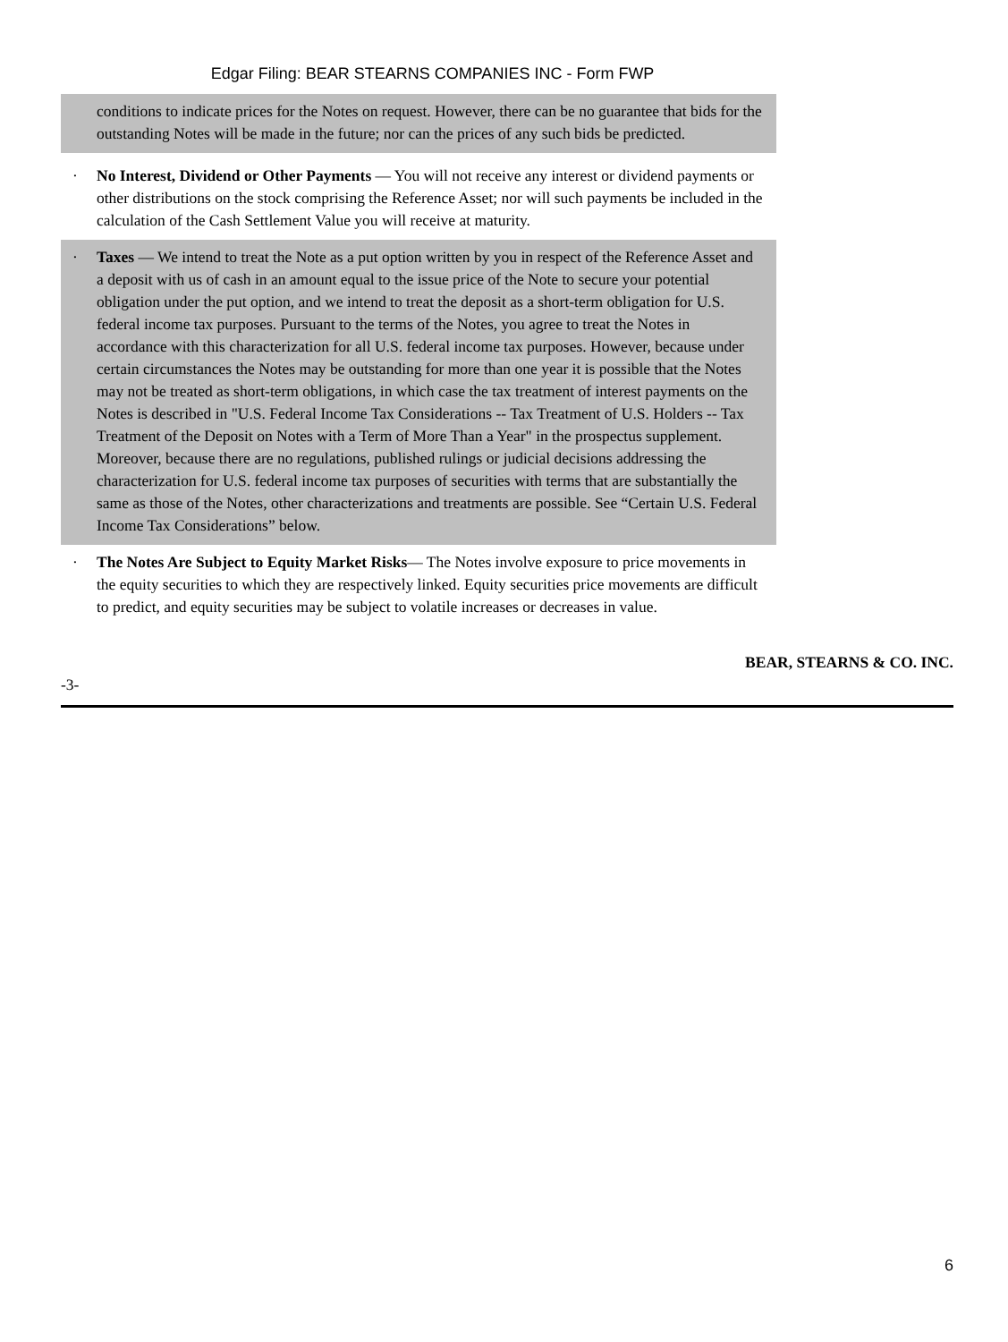Edgar Filing: BEAR STEARNS COMPANIES INC - Form FWP
conditions to indicate prices for the Notes on request. However, there can be no guarantee that bids for the outstanding Notes will be made in the future; nor can the prices of any such bids be predicted.
·
No Interest, Dividend or Other Payments — You will not receive any interest or dividend payments or other distributions on the stock comprising the Reference Asset; nor will such payments be included in the calculation of the Cash Settlement Value you will receive at maturity.
·
Taxes — We intend to treat the Note as a put option written by you in respect of the Reference Asset and a deposit with us of cash in an amount equal to the issue price of the Note to secure your potential obligation under the put option, and we intend to treat the deposit as a short-term obligation for U.S. federal income tax purposes. Pursuant to the terms of the Notes, you agree to treat the Notes in accordance with this characterization for all U.S. federal income tax purposes. However, because under certain circumstances the Notes may be outstanding for more than one year it is possible that the Notes may not be treated as short-term obligations, in which case the tax treatment of interest payments on the Notes is described in "U.S. Federal Income Tax Considerations -- Tax Treatment of U.S. Holders -- Tax Treatment of the Deposit on Notes with a Term of More Than a Year" in the prospectus supplement. Moreover, because there are no regulations, published rulings or judicial decisions addressing the characterization for U.S. federal income tax purposes of securities with terms that are substantially the same as those of the Notes, other characterizations and treatments are possible. See “Certain U.S. Federal Income Tax Considerations” below.
·
The Notes Are Subject to Equity Market Risks— The Notes involve exposure to price movements in the equity securities to which they are respectively linked. Equity securities price movements are difficult to predict, and equity securities may be subject to volatile increases or decreases in value.
BEAR, STEARNS & CO. INC.
-3-
6